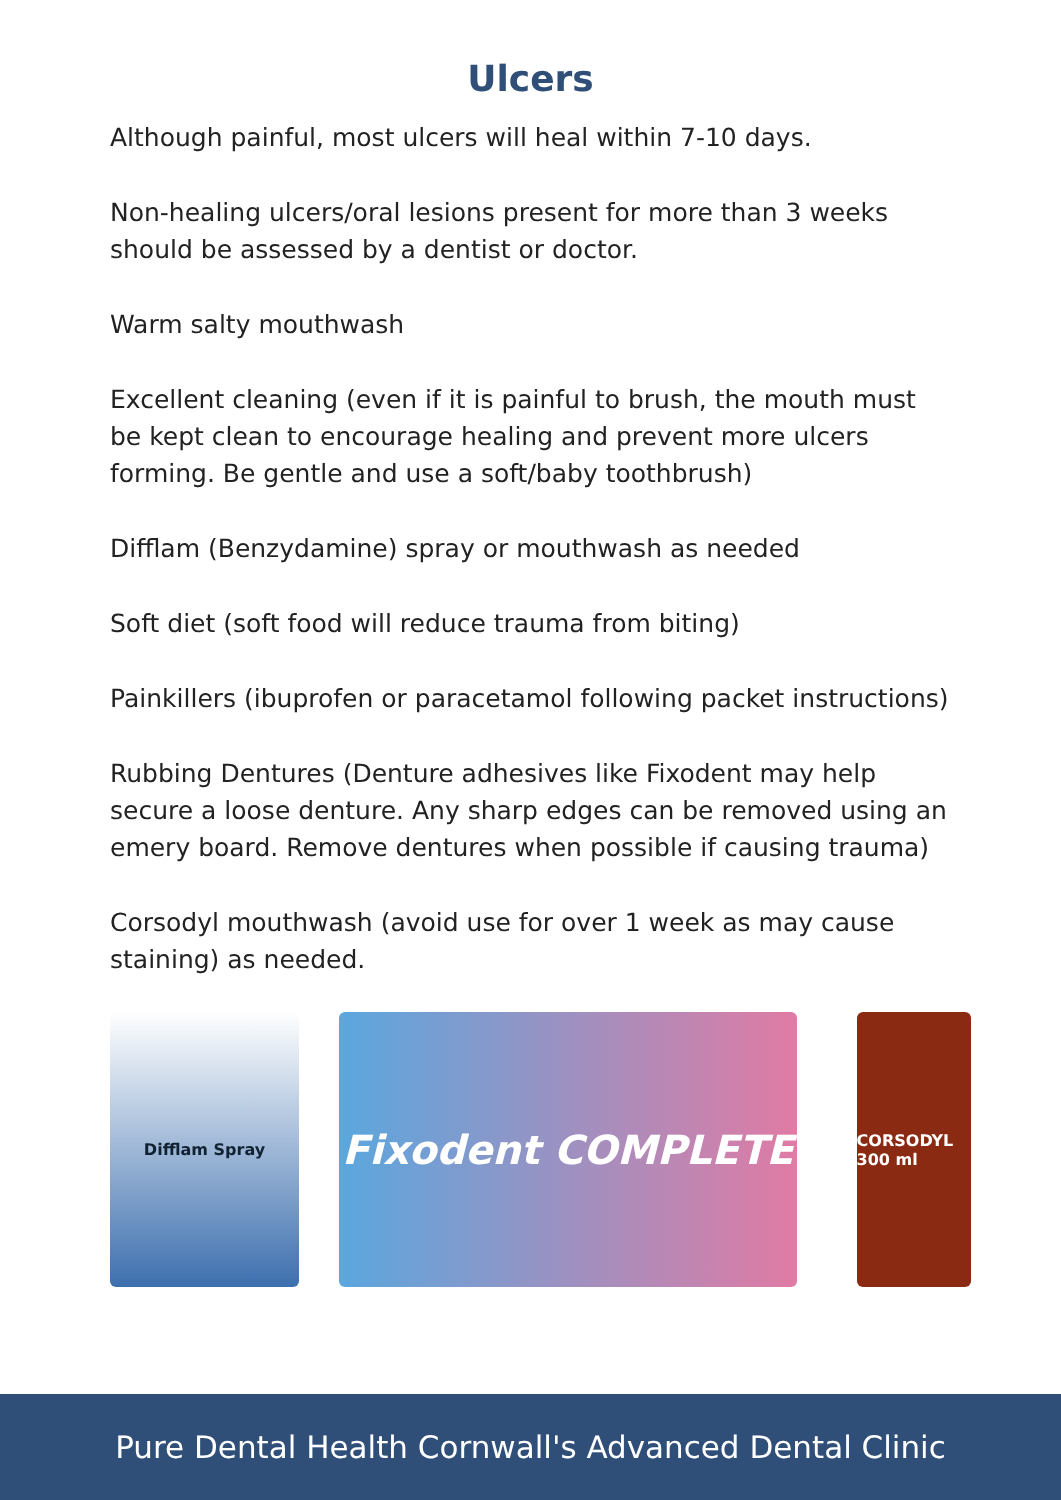Ulcers
Although painful, most ulcers will heal within 7-10 days.
Non-healing ulcers/oral lesions present for more than 3 weeks should be assessed by a dentist or doctor.
Warm salty mouthwash
Excellent cleaning (even if it is painful to brush, the mouth must be kept clean to encourage healing and prevent more ulcers forming. Be gentle and use a soft/baby toothbrush)
Difflam (Benzydamine) spray or mouthwash as needed
Soft diet (soft food will reduce trauma from biting)
Painkillers (ibuprofen or paracetamol following packet instructions)
Rubbing Dentures (Denture adhesives like Fixodent may help secure a loose denture. Any sharp edges can be removed using an emery board. Remove dentures when possible if causing trauma)
Corsodyl mouthwash (avoid use for over 1 week as may cause staining) as needed.
Difflam Spray
Fixodent COMPLETE
CORSODYL 300 ml
Pure Dental Health Cornwall's Advanced Dental Clinic